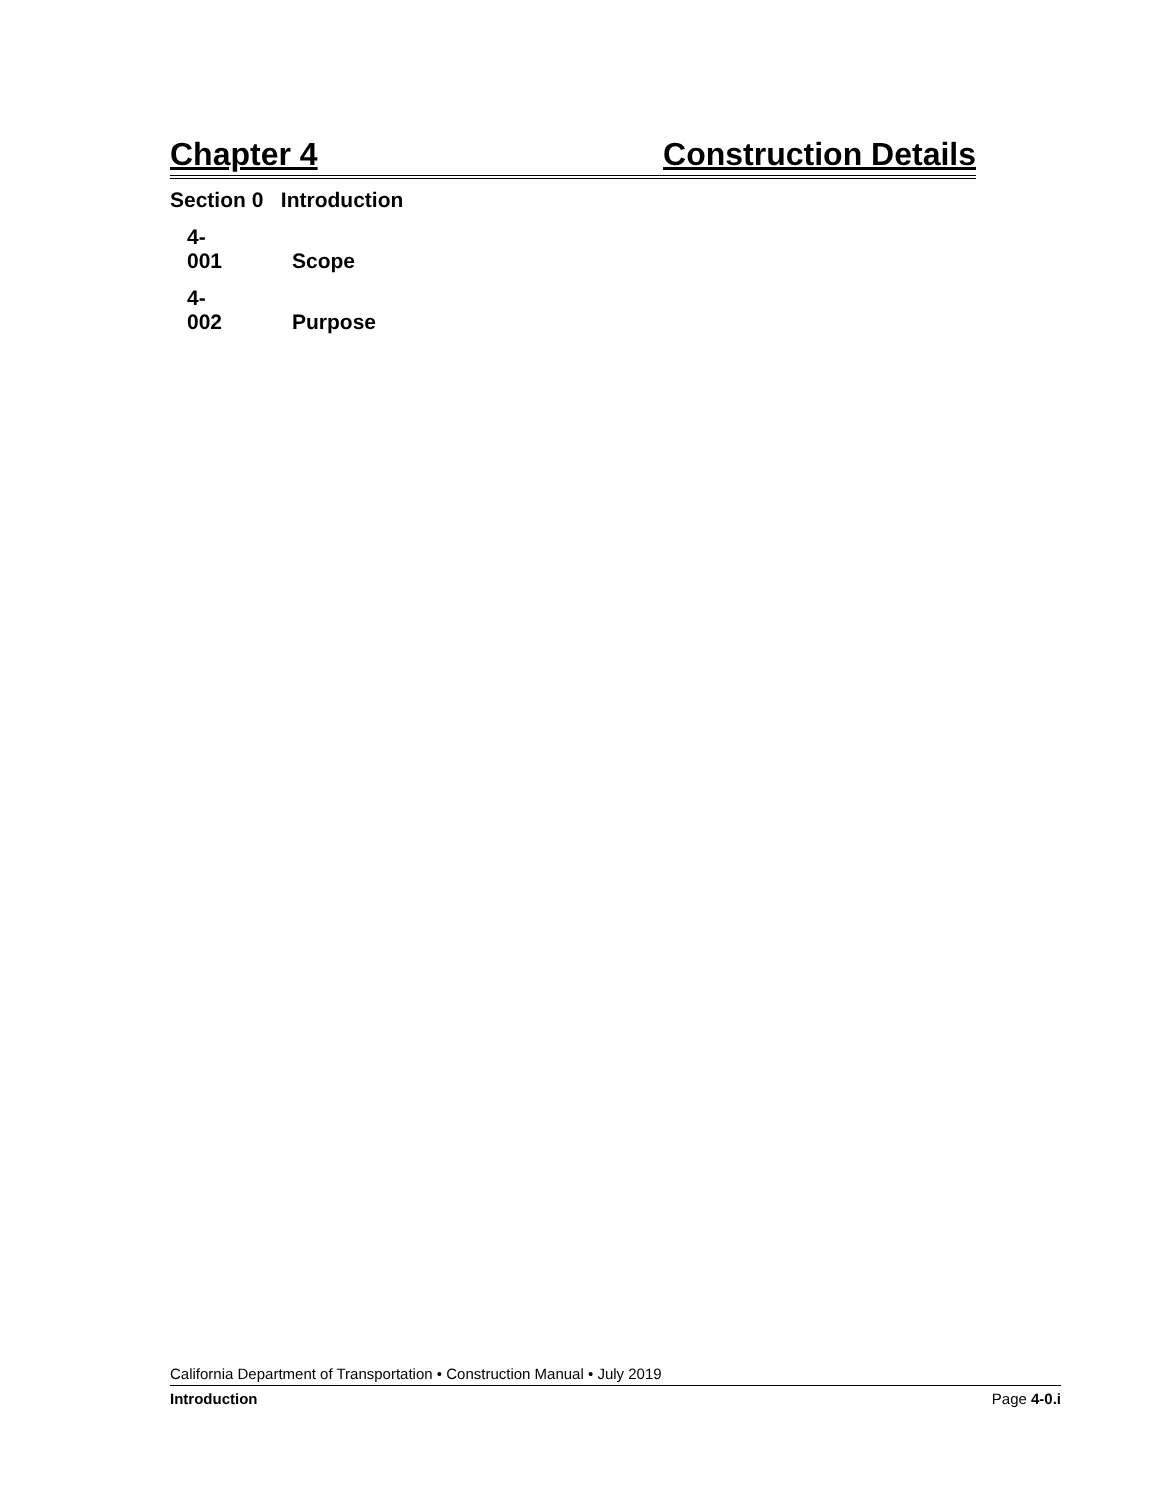Chapter 4 Construction Details
Section 0 Introduction
4-001 Scope
4-002 Purpose
California Department of Transportation • Construction Manual • July 2019
Introduction Page 4-0.i